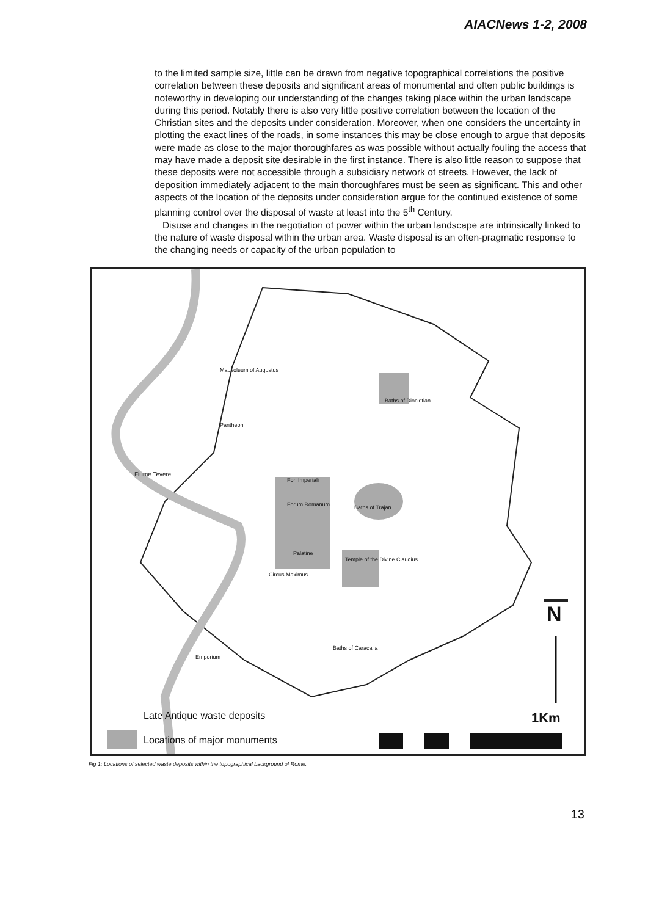AIACNews 1-2, 2008
to the limited sample size, little can be drawn from negative topographical correlations the positive correlation between these deposits and significant areas of monumental and often public buildings is noteworthy in developing our understanding of the changes taking place within the urban landscape during this period. Notably there is also very little positive correlation between the location of the Christian sites and the deposits under consideration. Moreover, when one considers the uncertainty in plotting the exact lines of the roads, in some instances this may be close enough to argue that deposits were made as close to the major thoroughfares as was possible without actually fouling the access that may have made a deposit site desirable in the first instance. There is also little reason to suppose that these deposits were not accessible through a subsidiary network of streets. However, the lack of deposition immediately adjacent to the main thoroughfares must be seen as significant. This and other aspects of the location of the deposits under consideration argue for the continued existence of some planning control over the disposal of waste at least into the 5<sup>th</sup> Century.
Disuse and changes in the negotiation of power within the urban landscape are intrinsically linked to the nature of waste disposal within the urban area. Waste disposal is an often-pragmatic response to the changing needs or capacity of the urban population to
Mausoleum of Augustus
Pantheon
Fiume Tevere
Fori Imperiali
Forum Romanum
Baths of Diocletian
Baths of Trajan
Palatine
Circus Maximus
Temple of the Divine Claudius
Emporium
Baths of Caracalla
N
1Km
Late Antique waste deposits
Locations of major monuments
Fig 1: Locations of selected waste deposits within the topographical background of Rome.
13